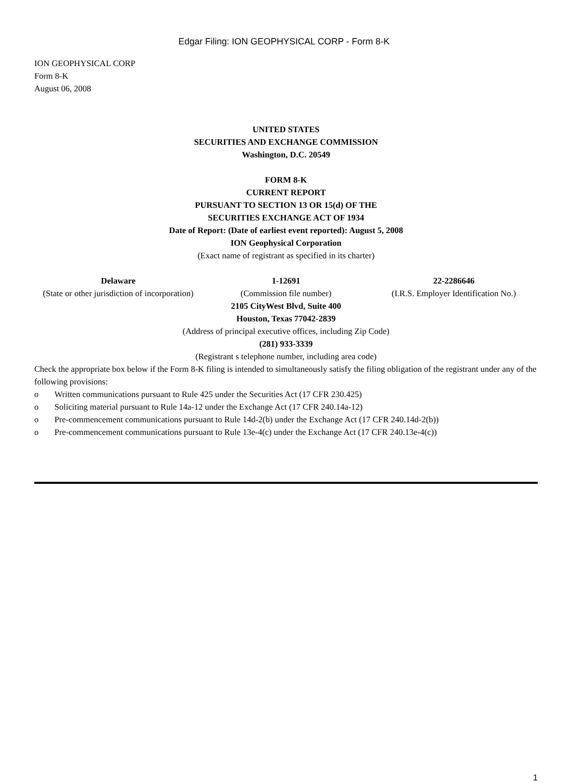Edgar Filing: ION GEOPHYSICAL CORP - Form 8-K
ION GEOPHYSICAL CORP
Form 8-K
August 06, 2008
UNITED STATES
SECURITIES AND EXCHANGE COMMISSION
Washington, D.C. 20549
FORM 8-K
CURRENT REPORT
PURSUANT TO SECTION 13 OR 15(d) OF THE
SECURITIES EXCHANGE ACT OF 1934
Date of Report: (Date of earliest event reported): August 5, 2008
ION Geophysical Corporation
(Exact name of registrant as specified in its charter)
| Delaware | 1-12691 | 22-2286646 |
| (State or other jurisdiction of incorporation) | (Commission file number) | (I.R.S. Employer Identification No.) |
2105 CityWest Blvd, Suite 400
Houston, Texas 77042-2839
(Address of principal executive offices, including Zip Code)
(281) 933-3339
(Registrant s telephone number, including area code)
Check the appropriate box below if the Form 8-K filing is intended to simultaneously satisfy the filing obligation of the registrant under any of the following provisions:
o Written communications pursuant to Rule 425 under the Securities Act (17 CFR 230.425)
o Soliciting material pursuant to Rule 14a-12 under the Exchange Act (17 CFR 240.14a-12)
o Pre-commencement communications pursuant to Rule 14d-2(b) under the Exchange Act (17 CFR 240.14d-2(b))
o Pre-commencement communications pursuant to Rule 13e-4(c) under the Exchange Act (17 CFR 240.13e-4(c))
1